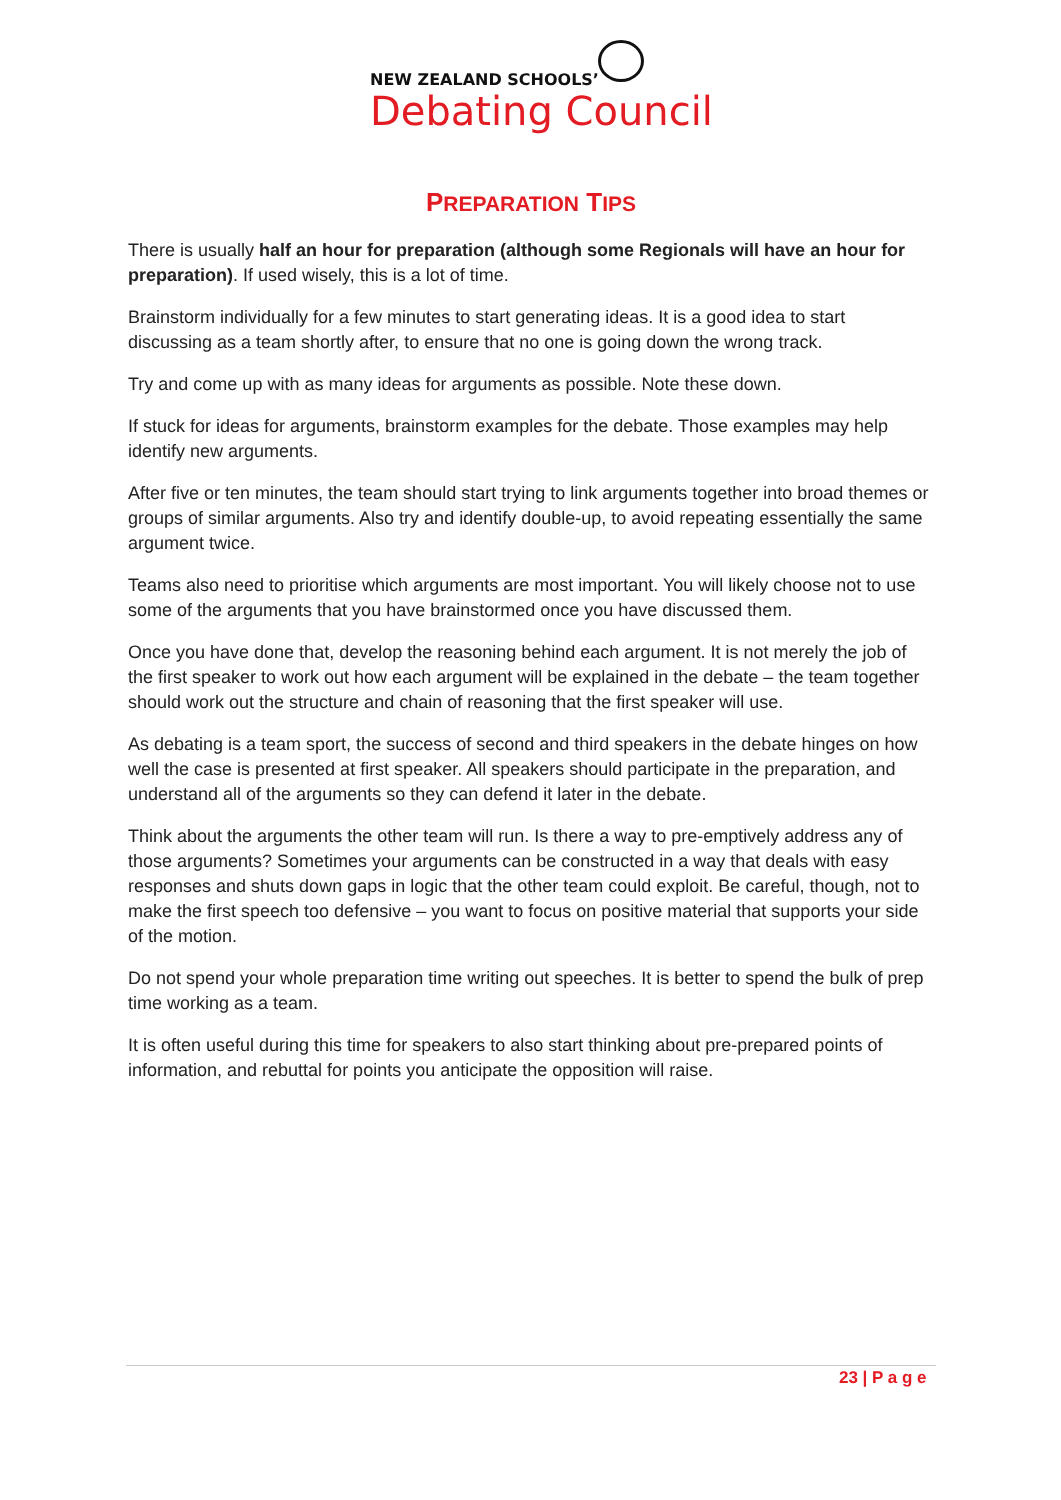NEW ZEALAND SCHOOLS’
Debating Council
PREPARATION TIPS
There is usually half an hour for preparation (although some Regionals will have an hour for preparation). If used wisely, this is a lot of time.
Brainstorm individually for a few minutes to start generating ideas. It is a good idea to start discussing as a team shortly after, to ensure that no one is going down the wrong track.
Try and come up with as many ideas for arguments as possible. Note these down.
If stuck for ideas for arguments, brainstorm examples for the debate. Those examples may help identify new arguments.
After five or ten minutes, the team should start trying to link arguments together into broad themes or groups of similar arguments. Also try and identify double-up, to avoid repeating essentially the same argument twice.
Teams also need to prioritise which arguments are most important. You will likely choose not to use some of the arguments that you have brainstormed once you have discussed them.
Once you have done that, develop the reasoning behind each argument. It is not merely the job of the first speaker to work out how each argument will be explained in the debate – the team together should work out the structure and chain of reasoning that the first speaker will use.
As debating is a team sport, the success of second and third speakers in the debate hinges on how well the case is presented at first speaker. All speakers should participate in the preparation, and understand all of the arguments so they can defend it later in the debate.
Think about the arguments the other team will run. Is there a way to pre-emptively address any of those arguments? Sometimes your arguments can be constructed in a way that deals with easy responses and shuts down gaps in logic that the other team could exploit. Be careful, though, not to make the first speech too defensive – you want to focus on positive material that supports your side of the motion.
Do not spend your whole preparation time writing out speeches. It is better to spend the bulk of prep time working as a team.
It is often useful during this time for speakers to also start thinking about pre-prepared points of information, and rebuttal for points you anticipate the opposition will raise.
23 | P a g e